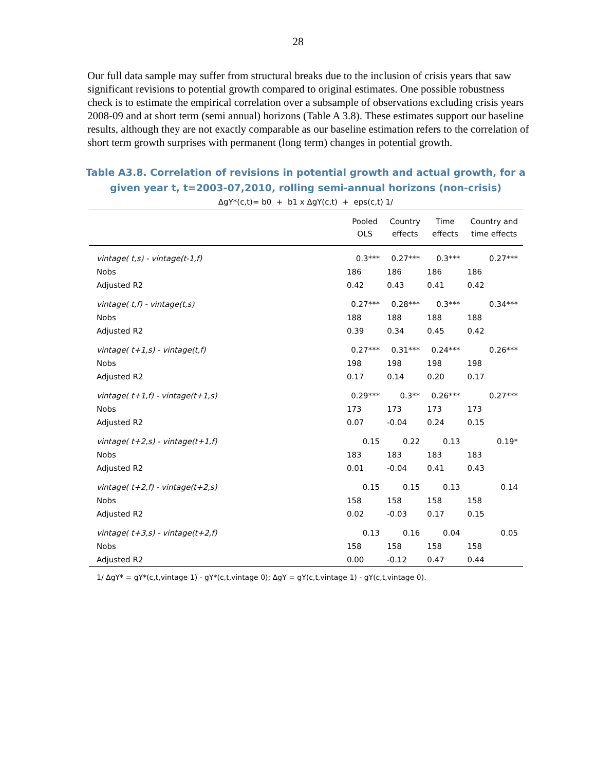28
Our full data sample may suffer from structural breaks due to the inclusion of crisis years that saw significant revisions to potential growth compared to original estimates. One possible robustness check is to estimate the empirical correlation over a subsample of observations excluding crisis years 2008-09 and at short term (semi annual) horizons (Table A 3.8). These estimates support our baseline results, although they are not exactly comparable as our baseline estimation refers to the correlation of short term growth surprises with permanent (long term) changes in potential growth.
Table A3.8. Correlation of revisions in potential growth and actual growth, for a
given year t, t=2003-07,2010, rolling semi-annual horizons (non-crisis)
ΔgY*(c,t)= b0 + b1 x ΔgY(c,t) + eps(c,t) 1/
| | Pooled OLS | Country effects | Time effects | Country and time effects |
| --- | --- | --- | --- | --- |
| vintage( t,s) - vintage(t-1,f) | 0.3*** | 0.27*** | 0.3*** | 0.27*** |
| Nobs | 186 | 186 | 186 | 186 |
| Adjusted R2 | 0.42 | 0.43 | 0.41 | 0.42 |
| vintage( t,f) - vintage(t,s) | 0.27*** | 0.28*** | 0.3*** | 0.34*** |
| Nobs | 188 | 188 | 188 | 188 |
| Adjusted R2 | 0.39 | 0.34 | 0.45 | 0.42 |
| vintage( t+1,s) - vintage(t,f) | 0.27*** | 0.31*** | 0.24*** | 0.26*** |
| Nobs | 198 | 198 | 198 | 198 |
| Adjusted R2 | 0.17 | 0.14 | 0.20 | 0.17 |
| vintage( t+1,f) - vintage(t+1,s) | 0.29*** | 0.3** | 0.26*** | 0.27*** |
| Nobs | 173 | 173 | 173 | 173 |
| Adjusted R2 | 0.07 | -0.04 | 0.24 | 0.15 |
| vintage( t+2,s) - vintage(t+1,f) | 0.15 | 0.22 | 0.13 | 0.19* |
| Nobs | 183 | 183 | 183 | 183 |
| Adjusted R2 | 0.01 | -0.04 | 0.41 | 0.43 |
| vintage( t+2,f) - vintage(t+2,s) | 0.15 | 0.15 | 0.13 | 0.14 |
| Nobs | 158 | 158 | 158 | 158 |
| Adjusted R2 | 0.02 | -0.03 | 0.17 | 0.15 |
| vintage( t+3,s) - vintage(t+2,f) | 0.13 | 0.16 | 0.04 | 0.05 |
| Nobs | 158 | 158 | 158 | 158 |
| Adjusted R2 | 0.00 | -0.12 | 0.47 | 0.44 |
1/ ΔgY* = gY*(c,t,vintage 1) - gY*(c,t,vintage 0); ΔgY = gY(c,t,vintage 1) - gY(c,t,vintage 0).